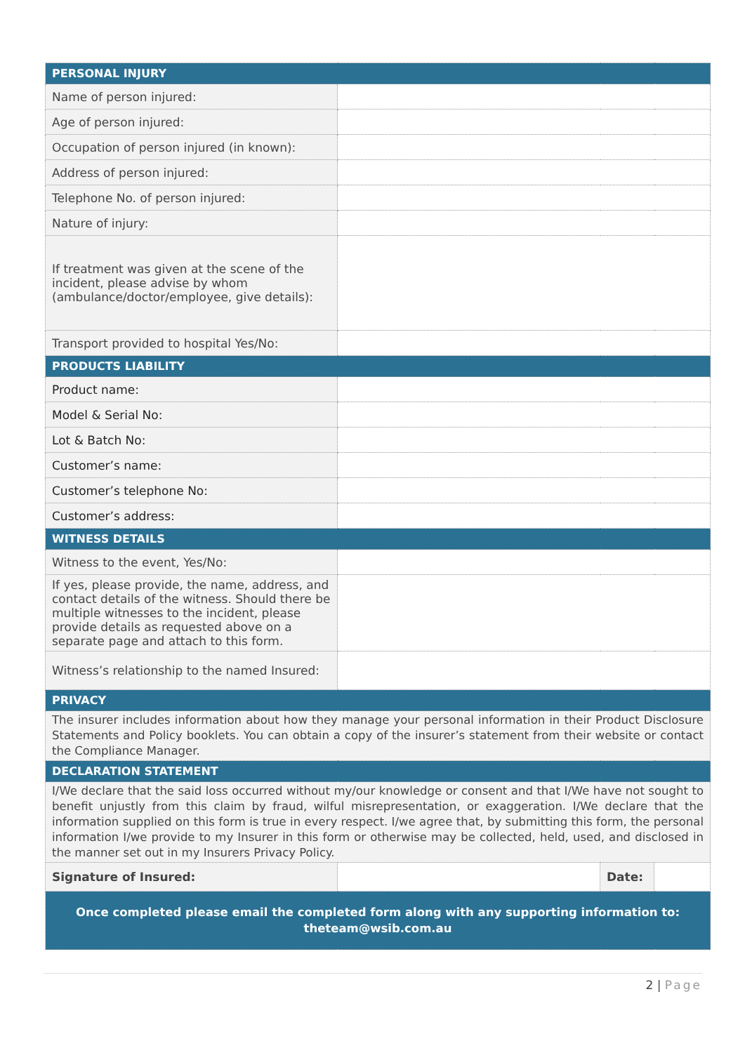| PERSONAL INJURY | | | |
| Name of person injured: | | | |
| Age of person injured: | | | |
| Occupation of person injured (in known): | | | |
| Address of person injured: | | | |
| Telephone No. of person injured: | | | |
| Nature of injury: | | | |
| If treatment was given at the scene of the incident, please advise by whom (ambulance/doctor/employee, give details): | | | |
| Transport provided to hospital Yes/No: | | | |
| PRODUCTS LIABILITY | | | |
| Product name: | | | |
| Model & Serial No: | | | |
| Lot & Batch No: | | | |
| Customer’s name: | | | |
| Customer’s telephone No: | | | |
| Customer’s address: | | | |
| WITNESS DETAILS | | | |
| Witness to the event, Yes/No: | | | |
| If yes, please provide, the name, address, and contact details of the witness. Should there be multiple witnesses to the incident, please provide details as requested above on a separate page and attach to this form. | | | |
| Witness’s relationship to the named Insured: | | | |
| PRIVACY | | | |
| The insurer includes information about how they manage your personal information in their Product Disclosure Statements and Policy booklets. You can obtain a copy of the insurer’s statement from their website or contact the Compliance Manager. | | | |
| DECLARATION STATEMENT | | | |
| I/We declare that the said loss occurred without my/our knowledge or consent and that I/We have not sought to benefit unjustly from this claim by fraud, wilful misrepresentation, or exaggeration. I/We declare that the information supplied on this form is true in every respect. I/we agree that, by submitting this form, the personal information I/we provide to my Insurer in this form or otherwise may be collected, held, used, and disclosed in the manner set out in my Insurers Privacy Policy. | | | |
| Signature of Insured: | | Date: | |
| Once completed please email the completed form along with any supporting information to: theteam@wsib.com.au | | | |
2 | Page